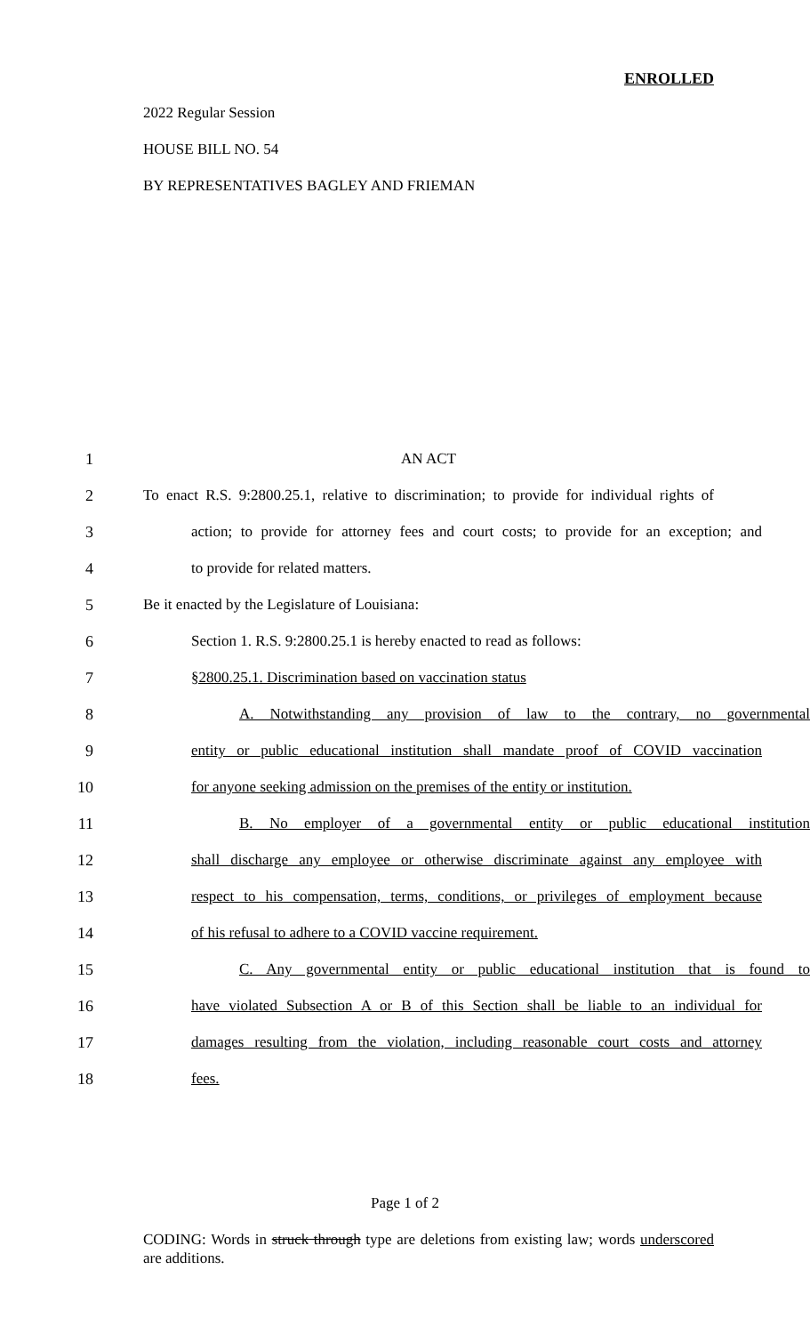ENROLLED
2022 Regular Session
HOUSE BILL NO. 54
BY REPRESENTATIVES BAGLEY AND FRIEMAN
1 AN ACT
2 To enact R.S. 9:2800.25.1, relative to discrimination; to provide for individual rights of
3 action; to provide for attorney fees and court costs; to provide for an exception; and
4 to provide for related matters.
5 Be it enacted by the Legislature of Louisiana:
6 Section 1. R.S. 9:2800.25.1 is hereby enacted to read as follows:
7 §2800.25.1. Discrimination based on vaccination status
8 A. Notwithstanding any provision of law to the contrary, no governmental
9 entity or public educational institution shall mandate proof of COVID vaccination
10 for anyone seeking admission on the premises of the entity or institution.
11 B. No employer of a governmental entity or public educational institution
12 shall discharge any employee or otherwise discriminate against any employee with
13 respect to his compensation, terms, conditions, or privileges of employment because
14 of his refusal to adhere to a COVID vaccine requirement.
15 C. Any governmental entity or public educational institution that is found to
16 have violated Subsection A or B of this Section shall be liable to an individual for
17 damages resulting from the violation, including reasonable court costs and attorney
18 fees.
Page 1 of 2
CODING: Words in struck through type are deletions from existing law; words underscored are additions.